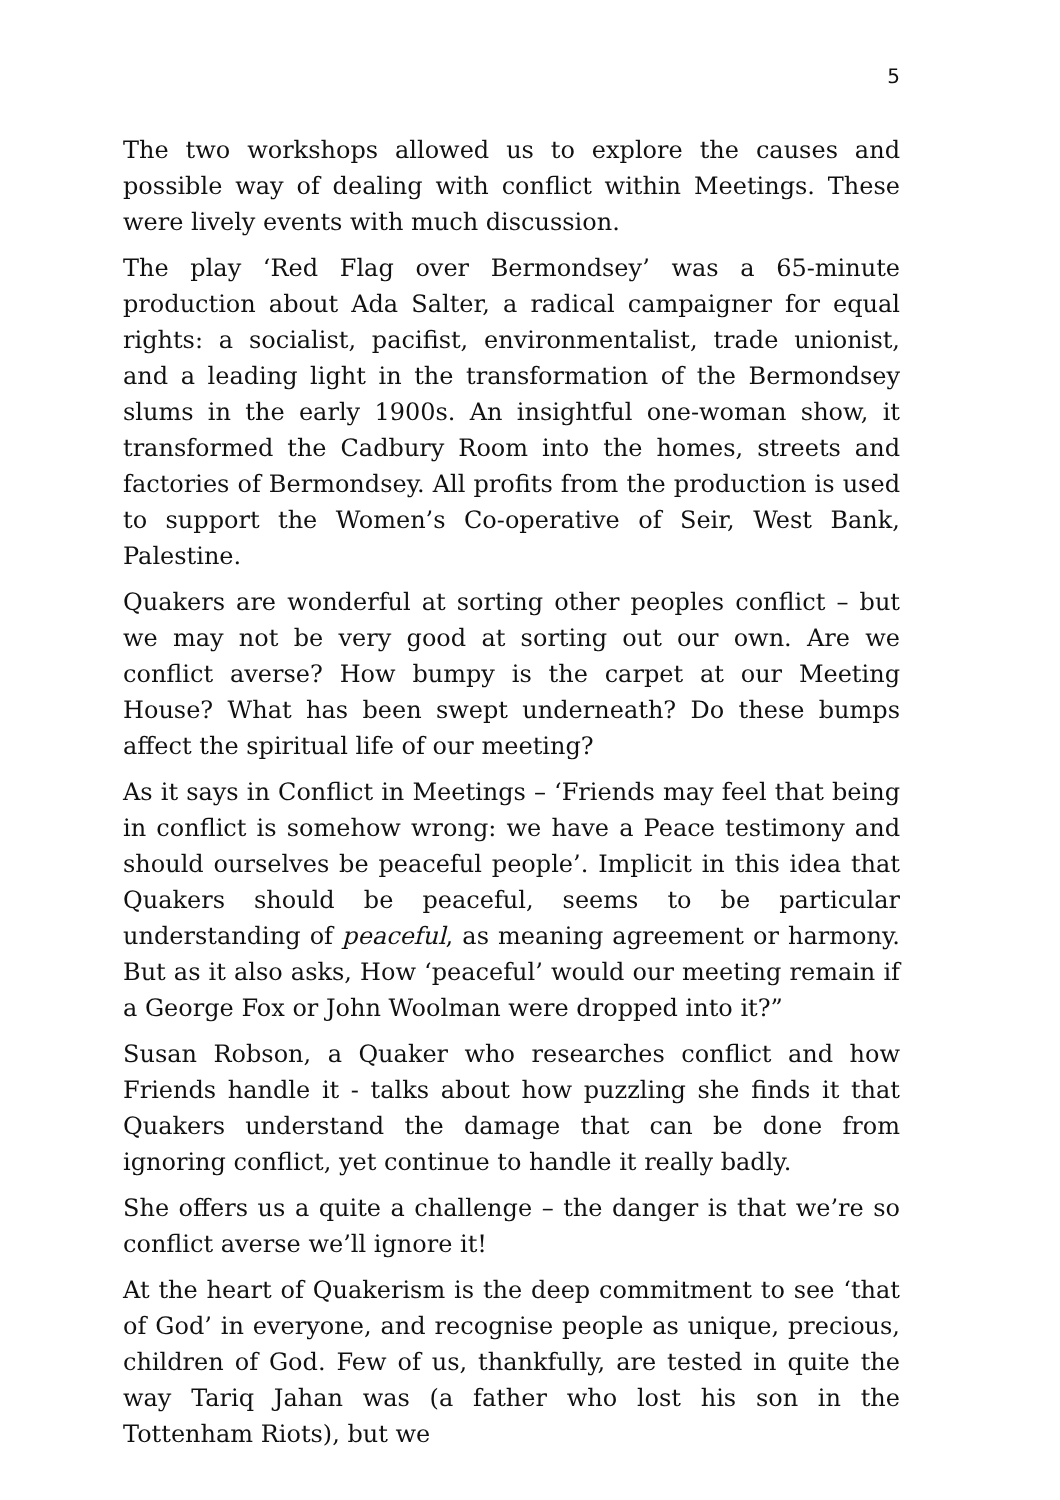5
The two workshops allowed us to explore the causes and possible way of dealing with conflict within Meetings. These were lively events with much discussion.
The play ‘Red Flag over Bermondsey’ was a 65-minute production about Ada Salter, a radical campaigner for equal rights: a socialist, pacifist, environmentalist, trade unionist, and a leading light in the transformation of the Bermondsey slums in the early 1900s. An insightful one-woman show, it transformed the Cadbury Room into the homes, streets and factories of Bermondsey. All profits from the production is used to support the Women’s Co-operative of Seir, West Bank, Palestine.
Quakers are wonderful at sorting other peoples conflict – but we may not be very good at sorting out our own. Are we conflict averse? How bumpy is the carpet at our Meeting House? What has been swept underneath? Do these bumps affect the spiritual life of our meeting?
As it says in Conflict in Meetings – ‘Friends may feel that being in conflict is somehow wrong: we have a Peace testimony and should ourselves be peaceful people’. Implicit in this idea that Quakers should be peaceful, seems to be particular understanding of peaceful, as meaning agreement or harmony. But as it also asks, How ‘peaceful’ would our meeting remain if a George Fox or John Woolman were dropped into it?”
Susan Robson, a Quaker who researches conflict and how Friends handle it - talks about how puzzling she finds it that Quakers understand the damage that can be done from ignoring conflict, yet continue to handle it really badly.
She offers us a quite a challenge – the danger is that we’re so conflict averse we’ll ignore it!
At the heart of Quakerism is the deep commitment to see ‘that of God’ in everyone, and recognise people as unique, precious, children of God. Few of us, thankfully, are tested in quite the way Tariq Jahan was (a father who lost his son in the Tottenham Riots), but we